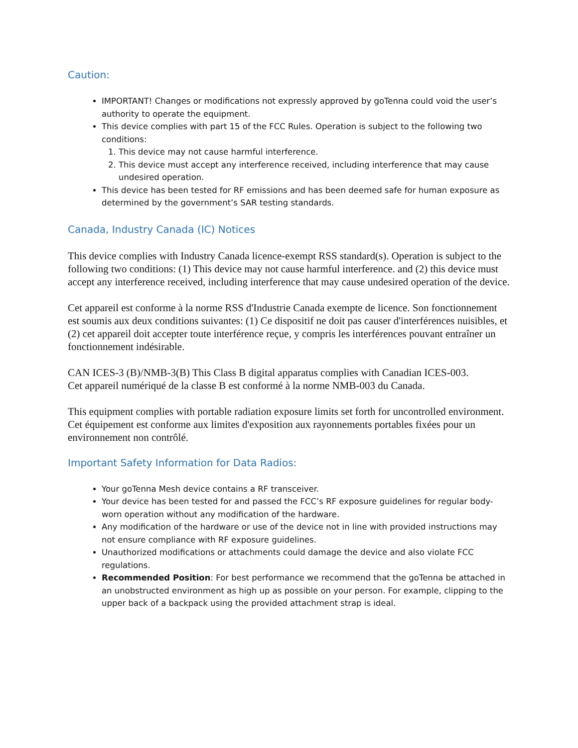Caution:
IMPORTANT! Changes or modifications not expressly approved by goTenna could void the user’s authority to operate the equipment.
This device complies with part 15 of the FCC Rules. Operation is subject to the following two conditions:
1. This device may not cause harmful interference.
2. This device must accept any interference received, including interference that may cause undesired operation.
This device has been tested for RF emissions and has been deemed safe for human exposure as determined by the government’s SAR testing standards.
Canada, Industry Canada (IC) Notices
This device complies with Industry Canada licence-exempt RSS standard(s). Operation is subject to the following two conditions: (1) This device may not cause harmful interference. and (2) this device must accept any interference received, including interference that may cause undesired operation of the device.
Cet appareil est conforme à la norme RSS d'Industrie Canada exempte de licence. Son fonctionnement est soumis aux deux conditions suivantes: (1) Ce dispositif ne doit pas causer d'interférences nuisibles, et (2) cet appareil doit accepter toute interférence reçue, y compris les interférences pouvant entraîner un fonctionnement indésirable.
CAN ICES-3 (B)/NMB-3(B) This Class B digital apparatus complies with Canadian ICES-003.
Cet appareil numériqué de la classe B est conformé à la norme NMB-003 du Canada.
This equipment complies with portable radiation exposure limits set forth for uncontrolled environment.
Cet équipement est conforme aux limites d'exposition aux rayonnements portables fixées pour un environnement non contrôlé.
Important Safety Information for Data Radios:
Your goTenna Mesh device contains a RF transceiver.
Your device has been tested for and passed the FCC’s RF exposure guidelines for regular body-worn operation without any modification of the hardware.
Any modification of the hardware or use of the device not in line with provided instructions may not ensure compliance with RF exposure guidelines.
Unauthorized modifications or attachments could damage the device and also violate FCC regulations.
Recommended Position: For best performance we recommend that the goTenna be attached in an unobstructed environment as high up as possible on your person. For example, clipping to the upper back of a backpack using the provided attachment strap is ideal.